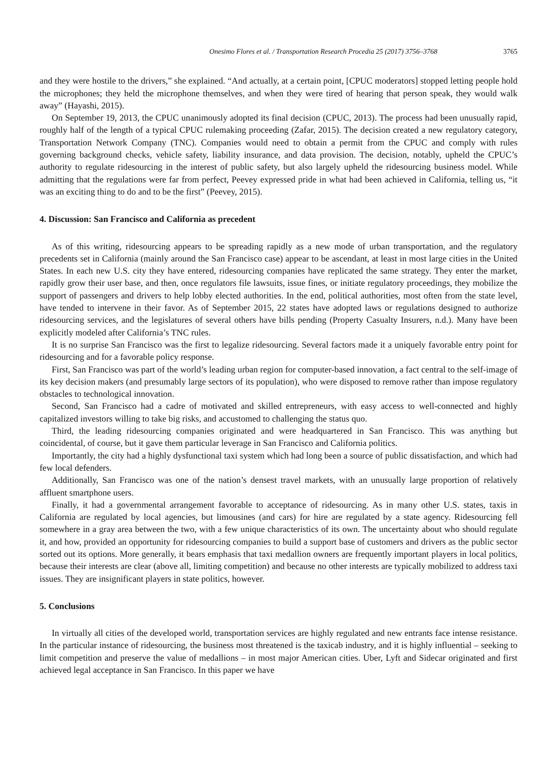Onesimo Flores et al. / Transportation Research Procedia 25 (2017) 3756–3768 3765
and they were hostile to the drivers,” she explained. “And actually, at a certain point, [CPUC moderators] stopped letting people hold the microphones; they held the microphone themselves, and when they were tired of hearing that person speak, they would walk away” (Hayashi, 2015).
On September 19, 2013, the CPUC unanimously adopted its final decision (CPUC, 2013). The process had been unusually rapid, roughly half of the length of a typical CPUC rulemaking proceeding (Zafar, 2015). The decision created a new regulatory category, Transportation Network Company (TNC). Companies would need to obtain a permit from the CPUC and comply with rules governing background checks, vehicle safety, liability insurance, and data provision. The decision, notably, upheld the CPUC’s authority to regulate ridesourcing in the interest of public safety, but also largely upheld the ridesourcing business model. While admitting that the regulations were far from perfect, Peevey expressed pride in what had been achieved in California, telling us, “it was an exciting thing to do and to be the first” (Peevey, 2015).
4. Discussion: San Francisco and California as precedent
As of this writing, ridesourcing appears to be spreading rapidly as a new mode of urban transportation, and the regulatory precedents set in California (mainly around the San Francisco case) appear to be ascendant, at least in most large cities in the United States. In each new U.S. city they have entered, ridesourcing companies have replicated the same strategy. They enter the market, rapidly grow their user base, and then, once regulators file lawsuits, issue fines, or initiate regulatory proceedings, they mobilize the support of passengers and drivers to help lobby elected authorities. In the end, political authorities, most often from the state level, have tended to intervene in their favor. As of September 2015, 22 states have adopted laws or regulations designed to authorize ridesourcing services, and the legislatures of several others have bills pending (Property Casualty Insurers, n.d.). Many have been explicitly modeled after California’s TNC rules.
It is no surprise San Francisco was the first to legalize ridesourcing. Several factors made it a uniquely favorable entry point for ridesourcing and for a favorable policy response.
First, San Francisco was part of the world’s leading urban region for computer-based innovation, a fact central to the self-image of its key decision makers (and presumably large sectors of its population), who were disposed to remove rather than impose regulatory obstacles to technological innovation.
Second, San Francisco had a cadre of motivated and skilled entrepreneurs, with easy access to well-connected and highly capitalized investors willing to take big risks, and accustomed to challenging the status quo.
Third, the leading ridesourcing companies originated and were headquartered in San Francisco. This was anything but coincidental, of course, but it gave them particular leverage in San Francisco and California politics.
Importantly, the city had a highly dysfunctional taxi system which had long been a source of public dissatisfaction, and which had few local defenders.
Additionally, San Francisco was one of the nation’s densest travel markets, with an unusually large proportion of relatively affluent smartphone users.
Finally, it had a governmental arrangement favorable to acceptance of ridesourcing. As in many other U.S. states, taxis in California are regulated by local agencies, but limousines (and cars) for hire are regulated by a state agency. Ridesourcing fell somewhere in a gray area between the two, with a few unique characteristics of its own. The uncertainty about who should regulate it, and how, provided an opportunity for ridesourcing companies to build a support base of customers and drivers as the public sector sorted out its options. More generally, it bears emphasis that taxi medallion owners are frequently important players in local politics, because their interests are clear (above all, limiting competition) and because no other interests are typically mobilized to address taxi issues. They are insignificant players in state politics, however.
5. Conclusions
In virtually all cities of the developed world, transportation services are highly regulated and new entrants face intense resistance. In the particular instance of ridesourcing, the business most threatened is the taxicab industry, and it is highly influential – seeking to limit competition and preserve the value of medallions – in most major American cities. Uber, Lyft and Sidecar originated and first achieved legal acceptance in San Francisco. In this paper we have